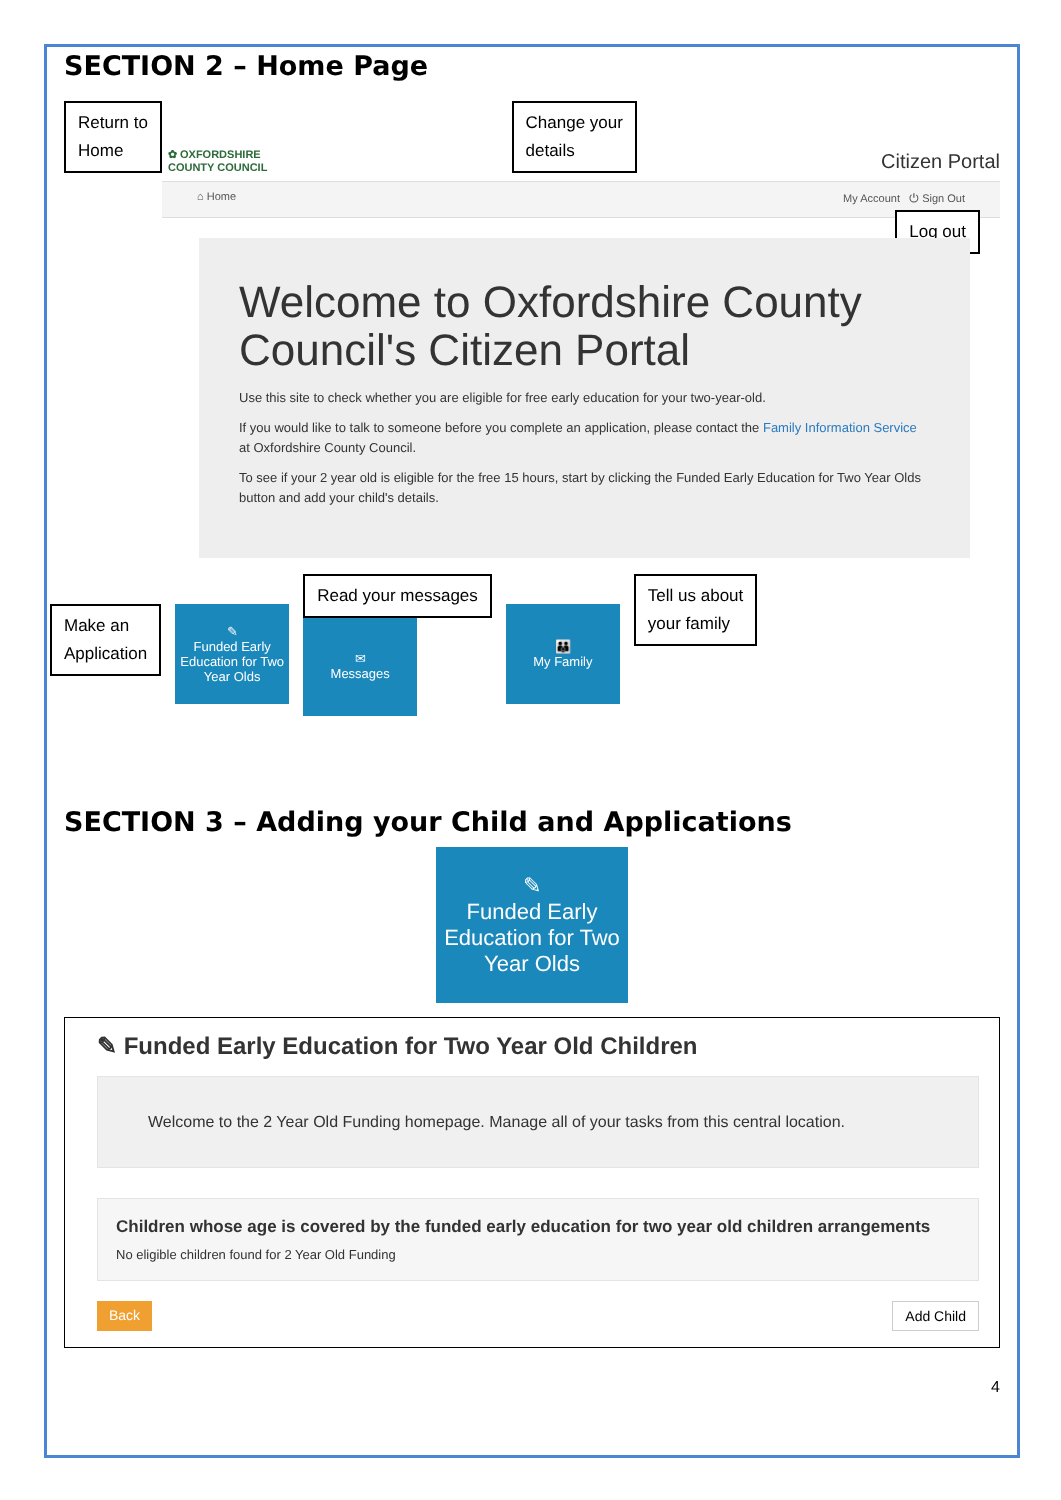SECTION 2 – Home Page
Return to
Home ✿ OXFORDSHIRE
COUNTY COUNCIL
Change your
details Citizen Portal
⌂ Home My Account ⏻ Sign Out
Log out
Welcome to Oxfordshire County Council's Citizen Portal
Use this site to check whether you are eligible for free early education for your two-year-old.
If you would like to talk to someone before you complete an application, please contact the Family Information Service at Oxfordshire County Council.
To see if your 2 year old is eligible for the free 15 hours, start by clicking the Funded Early Education for Two Year Olds button and add your child's details.
Make an
Application
✎
Funded Early Education for Two Year Olds
Read your messages
✉
Messages
👪
My Family
Tell us about
your family
SECTION 3 – Adding your Child and Applications
✎
Funded Early Education for Two Year Olds
✎ Funded Early Education for Two Year Old Children
Welcome to the 2 Year Old Funding homepage. Manage all of your tasks from this central location.
Children whose age is covered by the funded early education for two year old children arrangements
No eligible children found for 2 Year Old Funding
Back Add Child
4